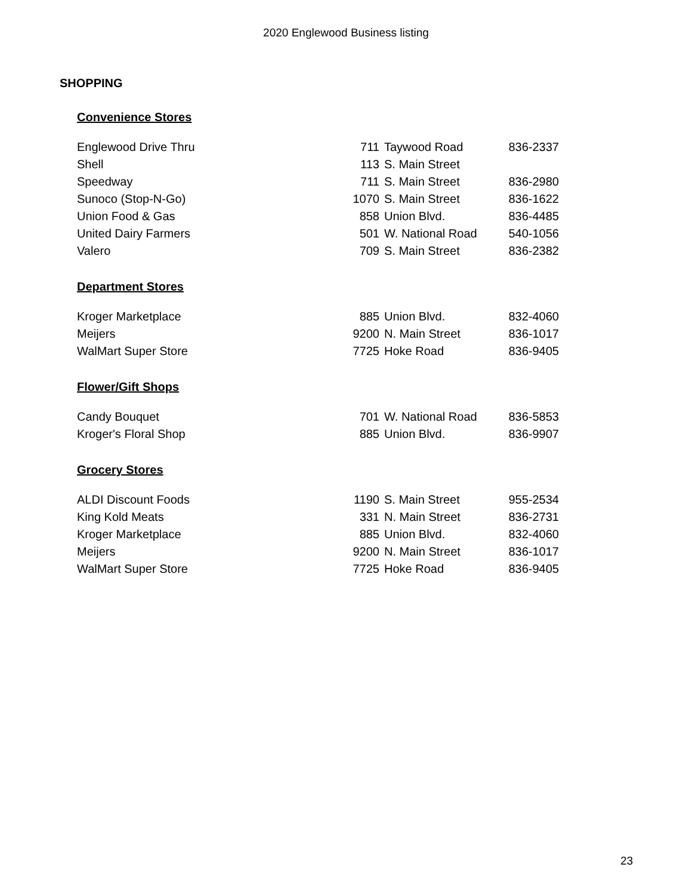2020 Englewood Business listing
SHOPPING
Convenience Stores
| Englewood Drive Thru | 711 | Taywood Road | 836-2337 |
| Shell | 113 | S. Main Street | |
| Speedway | 711 | S. Main Street | 836-2980 |
| Sunoco (Stop-N-Go) | 1070 | S. Main Street | 836-1622 |
| Union Food & Gas | 858 | Union Blvd. | 836-4485 |
| United Dairy Farmers | 501 | W. National Road | 540-1056 |
| Valero | 709 | S. Main Street | 836-2382 |
Department Stores
| Kroger Marketplace | 885 | Union Blvd. | 832-4060 |
| Meijers | 9200 | N. Main Street | 836-1017 |
| WalMart Super Store | 7725 | Hoke Road | 836-9405 |
Flower/Gift Shops
| Candy Bouquet | 701 | W. National Road | 836-5853 |
| Kroger's Floral Shop | 885 | Union Blvd. | 836-9907 |
Grocery Stores
| ALDI Discount Foods | 1190 | S. Main Street | 955-2534 |
| King Kold Meats | 331 | N. Main Street | 836-2731 |
| Kroger Marketplace | 885 | Union Blvd. | 832-4060 |
| Meijers | 9200 | N. Main Street | 836-1017 |
| WalMart Super Store | 7725 | Hoke Road | 836-9405 |
23